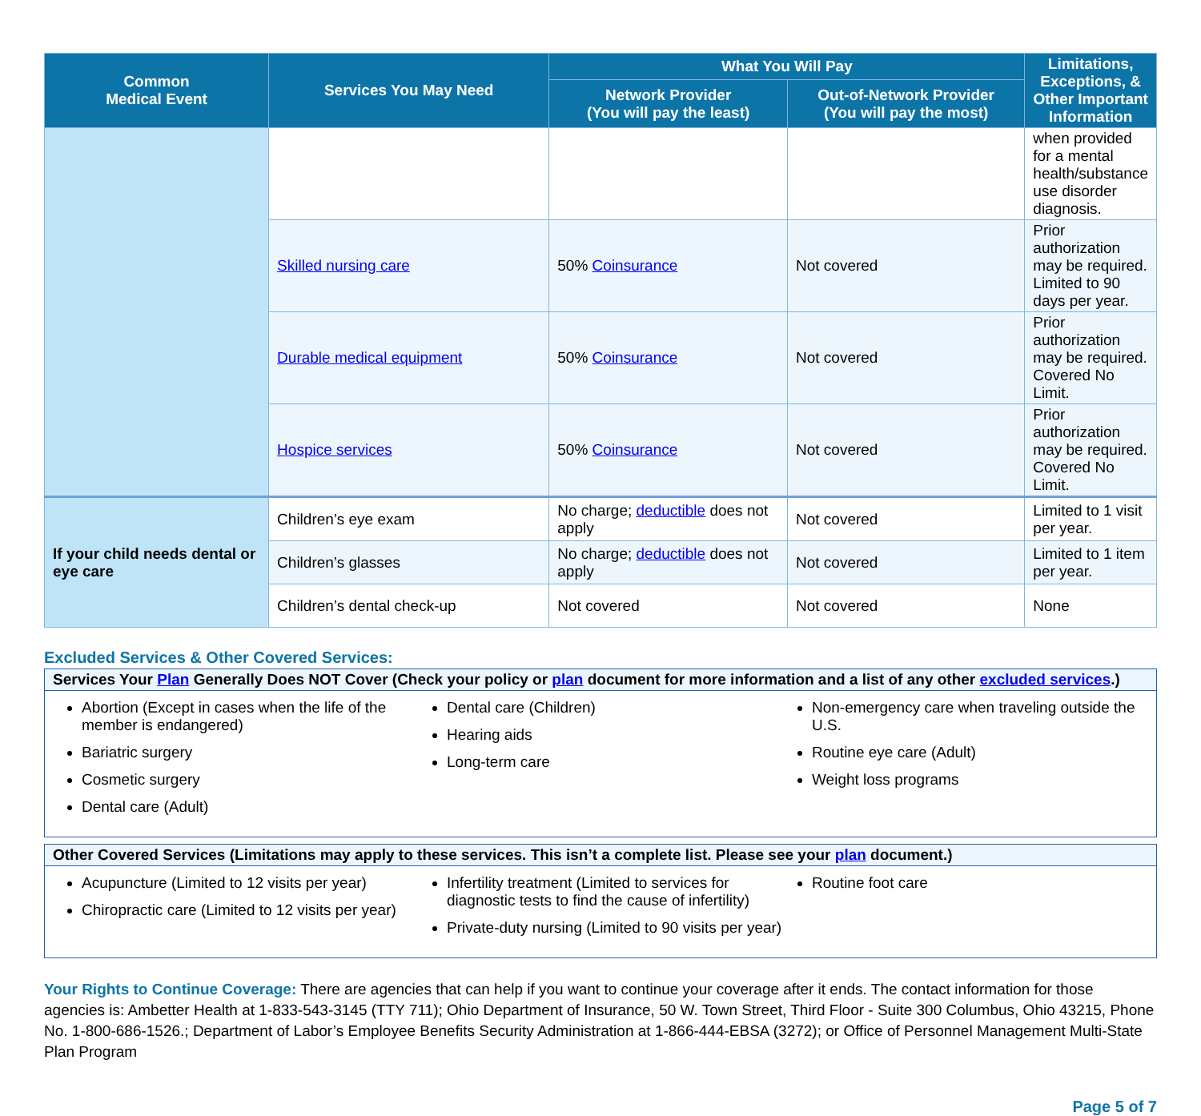| Common Medical Event | Services You May Need | What You Will Pay | | Limitations, Exceptions, & Other Important Information |
| --- | --- | --- | --- | --- |
| | | Network Provider (You will pay the least) | Out-of-Network Provider (You will pay the most) | |
| | | | | when provided for a mental health/substance use disorder diagnosis. |
| | Skilled nursing care | 50% Coinsurance | Not covered | Prior authorization may be required. Limited to 90 days per year. |
| | Durable medical equipment | 50% Coinsurance | Not covered | Prior authorization may be required. Covered No Limit. |
| | Hospice services | 50% Coinsurance | Not covered | Prior authorization may be required. Covered No Limit. |
| If your child needs dental or eye care | Children’s eye exam | No charge; deductible does not apply | Not covered | Limited to 1 visit per year. |
| | Children’s glasses | No charge; deductible does not apply | Not covered | Limited to 1 item per year. |
| | Children’s dental check-up | Not covered | Not covered | None |
Excluded Services & Other Covered Services:
Services Your Plan Generally Does NOT Cover (Check your policy or plan document for more information and a list of any other excluded services.)
Abortion (Except in cases when the life of the member is endangered)
Bariatric surgery
Cosmetic surgery
Dental care (Adult)
Dental care (Children)
Hearing aids
Long-term care
Non-emergency care when traveling outside the U.S.
Routine eye care (Adult)
Weight loss programs
Other Covered Services (Limitations may apply to these services. This isn’t a complete list. Please see your plan document.)
Acupuncture (Limited to 12 visits per year)
Chiropractic care (Limited to 12 visits per year)
Infertility treatment (Limited to services for diagnostic tests to find the cause of infertility)
Private-duty nursing (Limited to 90 visits per year)
Routine foot care
Your Rights to Continue Coverage: There are agencies that can help if you want to continue your coverage after it ends. The contact information for those agencies is: Ambetter Health at 1-833-543-3145 (TTY 711); Ohio Department of Insurance, 50 W. Town Street, Third Floor - Suite 300 Columbus, Ohio 43215, Phone No. 1-800-686-1526.; Department of Labor’s Employee Benefits Security Administration at 1-866-444-EBSA (3272); or Office of Personnel Management Multi-State Plan Program
Page 5 of 7